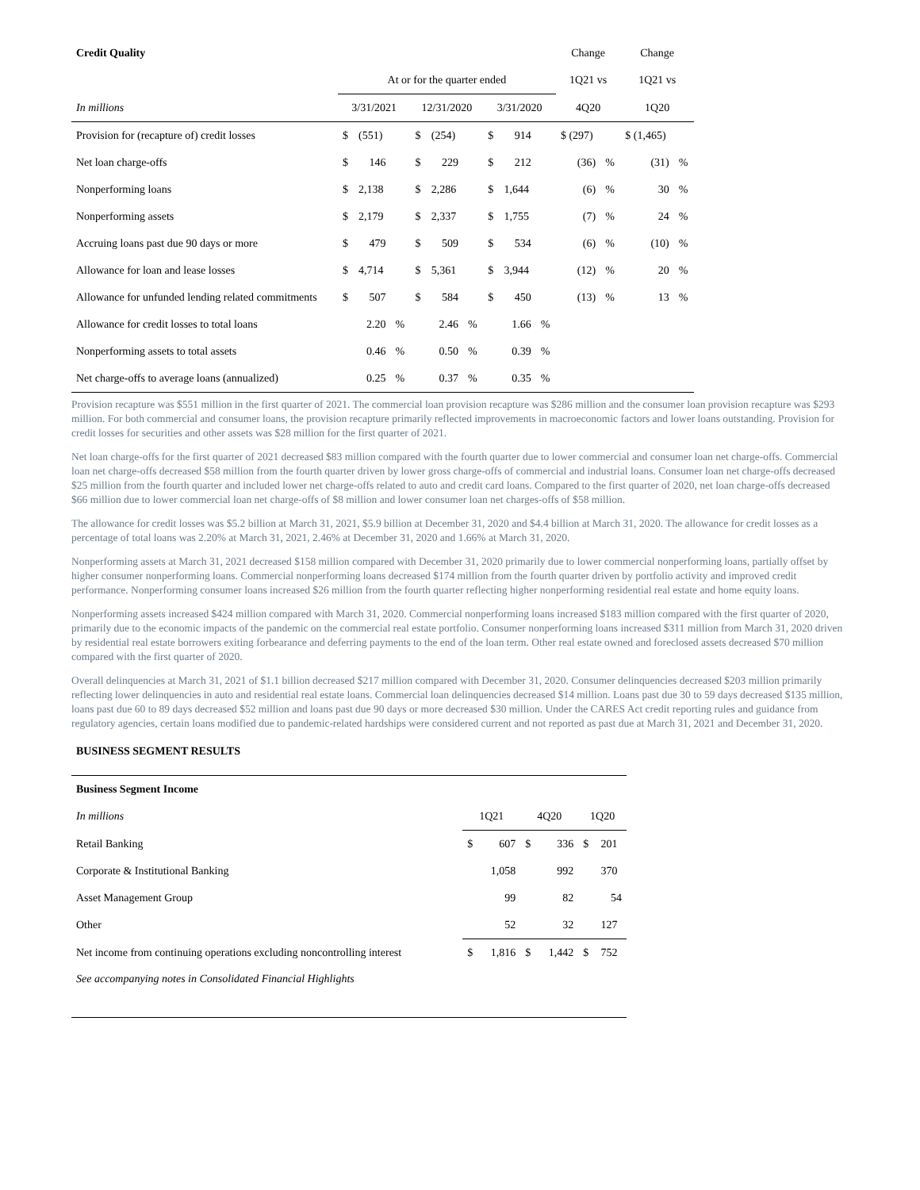| Credit Quality | | | | | | | | | | Change | | Change | |
| | At or for the quarter ended | | | | | | | | | 1Q21 vs | | 1Q21 vs | |
| In millions | 3/31/2021 | | | 12/31/2020 | | | 3/31/2020 | | | 4Q20 | | 1Q20 | |
| Provision for (recapture of) credit losses | $ | (551) | | $ | (254) | | $ | 914 | | $ (297) | | $ (1,465) | |
| Net loan charge-offs | $ | 146 | | $ | 229 | | $ | 212 | | (36) | % | (31) | % |
| Nonperforming loans | $ | 2,138 | | $ | 2,286 | | $ | 1,644 | | (6) | % | 30 | % |
| Nonperforming assets | $ | 2,179 | | $ | 2,337 | | $ | 1,755 | | (7) | % | 24 | % |
| Accruing loans past due 90 days or more | $ | 479 | | $ | 509 | | $ | 534 | | (6) | % | (10) | % |
| Allowance for loan and lease losses | $ | 4,714 | | $ | 5,361 | | $ | 3,944 | | (12) | % | 20 | % |
| Allowance for unfunded lending related commitments | $ | 507 | | $ | 584 | | $ | 450 | | (13) | % | 13 | % |
| Allowance for credit losses to total loans | | 2.20 | % | | 2.46 | % | | 1.66 | % | | | | |
| Nonperforming assets to total assets | | 0.46 | % | | 0.50 | % | | 0.39 | % | | | | |
| Net charge-offs to average loans (annualized) | | 0.25 | % | | 0.37 | % | | 0.35 | % | | | | |
Provision recapture was $551 million in the first quarter of 2021. The commercial loan provision recapture was $286 million and the consumer loan provision recapture was $293 million. For both commercial and consumer loans, the provision recapture primarily reflected improvements in macroeconomic factors and lower loans outstanding. Provision for credit losses for securities and other assets was $28 million for the first quarter of 2021.
Net loan charge-offs for the first quarter of 2021 decreased $83 million compared with the fourth quarter due to lower commercial and consumer loan net charge-offs. Commercial loan net charge-offs decreased $58 million from the fourth quarter driven by lower gross charge-offs of commercial and industrial loans. Consumer loan net charge-offs decreased $25 million from the fourth quarter and included lower net charge-offs related to auto and credit card loans. Compared to the first quarter of 2020, net loan charge-offs decreased $66 million due to lower commercial loan net charge-offs of $8 million and lower consumer loan net charges-offs of $58 million.
The allowance for credit losses was $5.2 billion at March 31, 2021, $5.9 billion at December 31, 2020 and $4.4 billion at March 31, 2020. The allowance for credit losses as a percentage of total loans was 2.20% at March 31, 2021, 2.46% at December 31, 2020 and 1.66% at March 31, 2020.
Nonperforming assets at March 31, 2021 decreased $158 million compared with December 31, 2020 primarily due to lower commercial nonperforming loans, partially offset by higher consumer nonperforming loans. Commercial nonperforming loans decreased $174 million from the fourth quarter driven by portfolio activity and improved credit performance. Nonperforming consumer loans increased $26 million from the fourth quarter reflecting higher nonperforming residential real estate and home equity loans.
Nonperforming assets increased $424 million compared with March 31, 2020. Commercial nonperforming loans increased $183 million compared with the first quarter of 2020, primarily due to the economic impacts of the pandemic on the commercial real estate portfolio. Consumer nonperforming loans increased $311 million from March 31, 2020 driven by residential real estate borrowers exiting forbearance and deferring payments to the end of the loan term. Other real estate owned and foreclosed assets decreased $70 million compared with the first quarter of 2020.
Overall delinquencies at March 31, 2021 of $1.1 billion decreased $217 million compared with December 31, 2020. Consumer delinquencies decreased $203 million primarily reflecting lower delinquencies in auto and residential real estate loans. Commercial loan delinquencies decreased $14 million. Loans past due 30 to 59 days decreased $135 million, loans past due 60 to 89 days decreased $52 million and loans past due 90 days or more decreased $30 million. Under the CARES Act credit reporting rules and guidance from regulatory agencies, certain loans modified due to pandemic-related hardships were considered current and not reported as past due at March 31, 2021 and December 31, 2020.
BUSINESS SEGMENT RESULTS
| Business Segment Income | | | | | | |
| In millions | 1Q21 | | 4Q20 | | 1Q20 | |
| Retail Banking | $ | 607 | $ | 336 | $ | 201 |
| Corporate & Institutional Banking | | 1,058 | | 992 | | 370 |
| Asset Management Group | | 99 | | 82 | | 54 |
| Other | | 52 | | 32 | | 127 |
| Net income from continuing operations excluding noncontrolling interest | $ | 1,816 | $ | 1,442 | $ | 752 |
| See accompanying notes in Consolidated Financial Highlights | | | | | | |